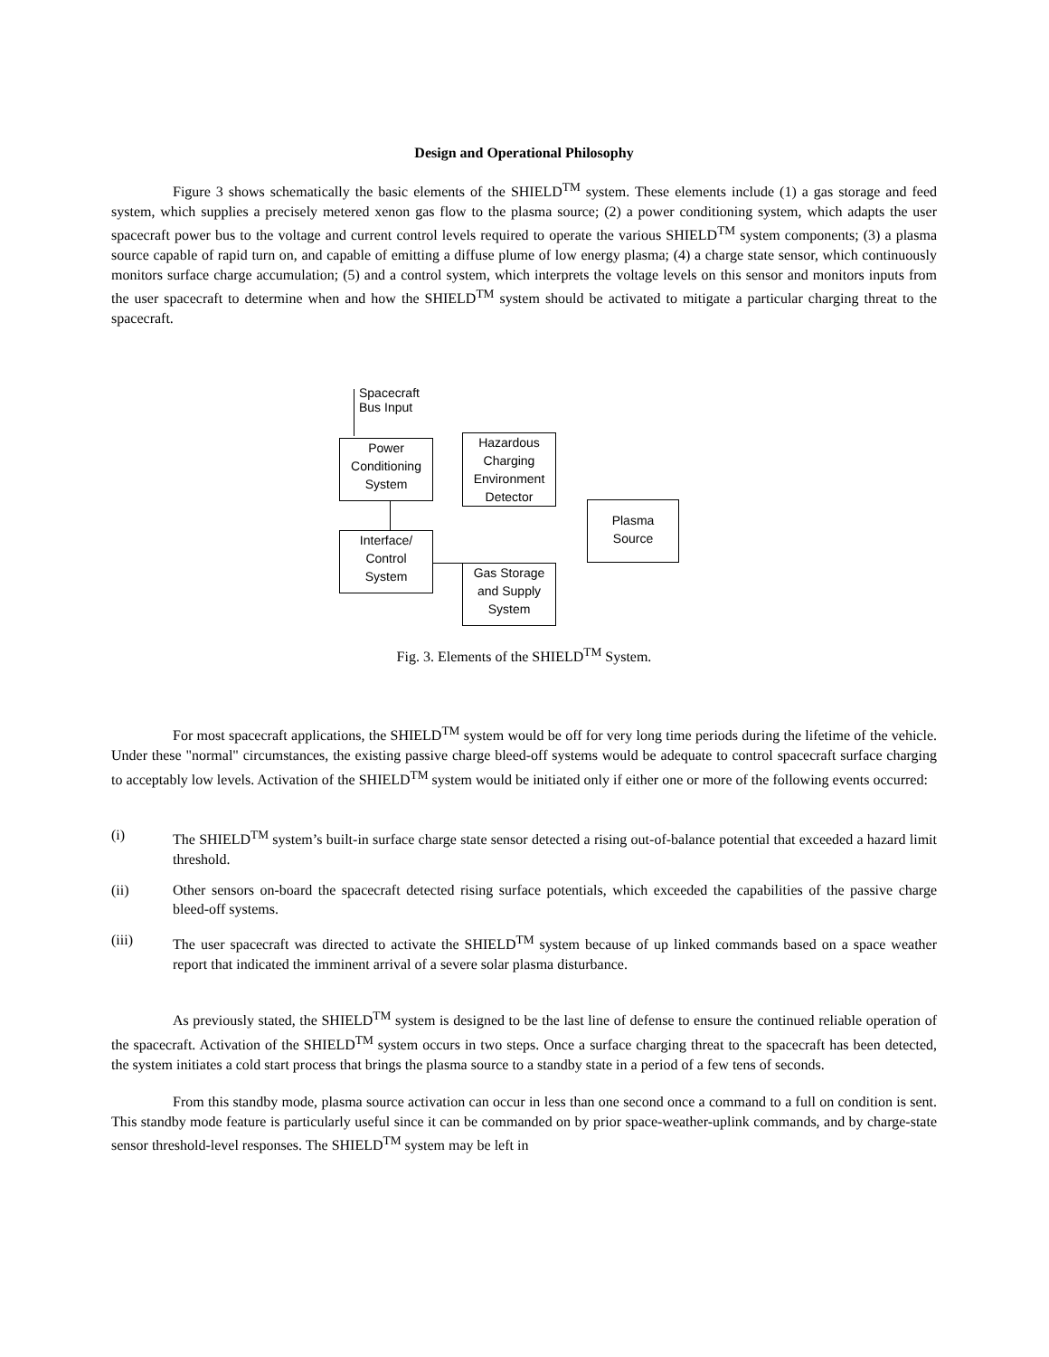Design and Operational Philosophy
Figure 3 shows schematically the basic elements of the SHIELD<sup>TM</sup> system. These elements include (1) a gas storage and feed system, which supplies a precisely metered xenon gas flow to the plasma source; (2) a power conditioning system, which adapts the user spacecraft power bus to the voltage and current control levels required to operate the various SHIELD<sup>TM</sup> system components; (3) a plasma source capable of rapid turn on, and capable of emitting a diffuse plume of low energy plasma; (4) a charge state sensor, which continuously monitors surface charge accumulation; (5) and a control system, which interprets the voltage levels on this sensor and monitors inputs from the user spacecraft to determine when and how the SHIELD<sup>TM</sup> system should be activated to mitigate a particular charging threat to the spacecraft.
Spacecraft
Bus Input
Power
Conditioning
System
Hazardous
Charging
Environment
Detector
Plasma
Source
Interface/
Control
System
Gas Storage
and Supply
System
Fig. 3. Elements of the SHIELD<sup>TM</sup> System.
For most spacecraft applications, the SHIELD<sup>TM</sup> system would be off for very long time periods during the lifetime of the vehicle. Under these "normal" circumstances, the existing passive charge bleed-off systems would be adequate to control spacecraft surface charging to acceptably low levels. Activation of the SHIELD<sup>TM</sup> system would be initiated only if either one or more of the following events occurred:
(i) The SHIELD<sup>TM</sup> system’s built-in surface charge state sensor detected a rising out-of-balance potential that exceeded a hazard limit threshold.
(ii) Other sensors on-board the spacecraft detected rising surface potentials, which exceeded the capabilities of the passive charge bleed-off systems.
(iii) The user spacecraft was directed to activate the SHIELD<sup>TM</sup> system because of up linked commands based on a space weather report that indicated the imminent arrival of a severe solar plasma disturbance.
As previously stated, the SHIELD<sup>TM</sup> system is designed to be the last line of defense to ensure the continued reliable operation of the spacecraft. Activation of the SHIELD<sup>TM</sup> system occurs in two steps. Once a surface charging threat to the spacecraft has been detected, the system initiates a cold start process that brings the plasma source to a standby state in a period of a few tens of seconds.
From this standby mode, plasma source activation can occur in less than one second once a command to a full on condition is sent. This standby mode feature is particularly useful since it can be commanded on by prior space-weather-uplink commands, and by charge-state sensor threshold-level responses. The SHIELD<sup>TM</sup> system may be left in